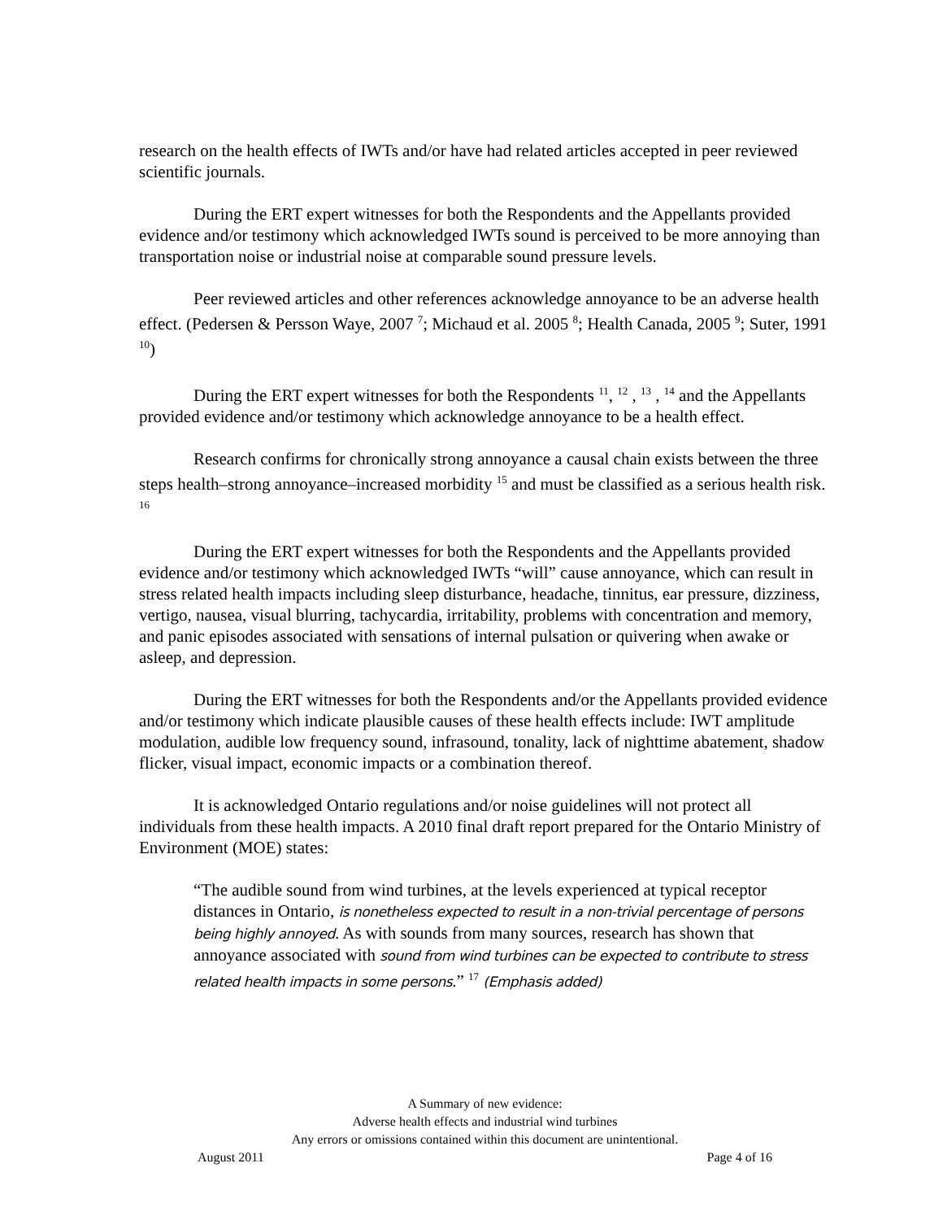research on the health effects of IWTs and/or have had related articles accepted in peer reviewed scientific journals.
During the ERT expert witnesses for both the Respondents and the Appellants provided evidence and/or testimony which acknowledged IWTs sound is perceived to be more annoying than transportation noise or industrial noise at comparable sound pressure levels.
Peer reviewed articles and other references acknowledge annoyance to be an adverse health effect. (Pedersen & Persson Waye, 2007 <sup>7</sup>; Michaud et al. 2005 <sup>8</sup>; Health Canada, 2005 <sup>9</sup>; Suter, 1991 <sup>10</sup>)
During the ERT expert witnesses for both the Respondents <sup>11</sup>, <sup>12</sup> , <sup>13</sup> , <sup>14</sup> and the Appellants provided evidence and/or testimony which acknowledge annoyance to be a health effect.
Research confirms for chronically strong annoyance a causal chain exists between the three steps health–strong annoyance–increased morbidity <sup>15</sup> and must be classified as a serious health risk. <sup>16</sup>
During the ERT expert witnesses for both the Respondents and the Appellants provided evidence and/or testimony which acknowledged IWTs “will” cause annoyance, which can result in stress related health impacts including sleep disturbance, headache, tinnitus, ear pressure, dizziness, vertigo, nausea, visual blurring, tachycardia, irritability, problems with concentration and memory, and panic episodes associated with sensations of internal pulsation or quivering when awake or asleep, and depression.
During the ERT witnesses for both the Respondents and/or the Appellants provided evidence and/or testimony which indicate plausible causes of these health effects include: IWT amplitude modulation, audible low frequency sound, infrasound, tonality, lack of nighttime abatement, shadow flicker, visual impact, economic impacts or a combination thereof.
It is acknowledged Ontario regulations and/or noise guidelines will not protect all individuals from these health impacts. A 2010 final draft report prepared for the Ontario Ministry of Environment (MOE) states:
“The audible sound from wind turbines, at the levels experienced at typical receptor distances in Ontario, is nonetheless expected to result in a non-trivial percentage of persons being highly annoyed. As with sounds from many sources, research has shown that annoyance associated with sound from wind turbines can be expected to contribute to stress related health impacts in some persons.” <sup>17</sup> (Emphasis added)
A Summary of new evidence:
Adverse health effects and industrial wind turbines
Any errors or omissions contained within this document are unintentional.
August 2011 Page 4 of 16